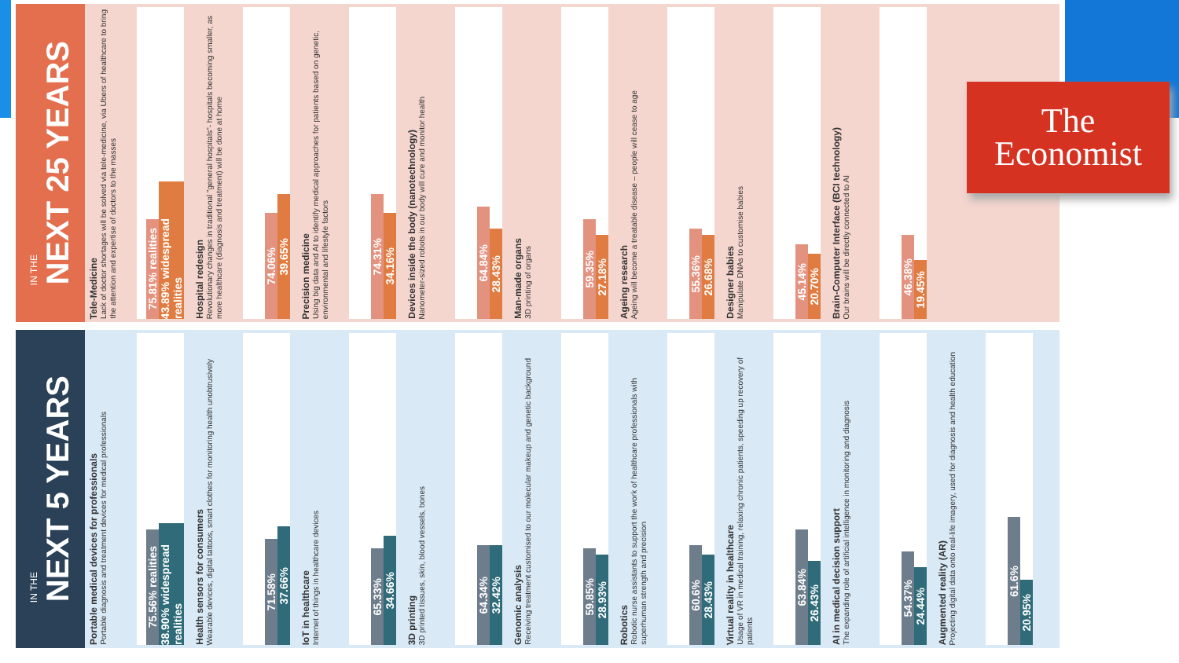IN THE
NEXT 25 YEARS
Tele-Medicine
Lack of doctor shortages will be solved via tele-medicine, via Ubers of healthcare to bring the attention and expertise of doctors to the masses
75.81% realities
43.89% widespread realities
Hospital redesign
Revolutionary changes in traditional "general hospitals"- hospitals becoming smaller, as more healthcare (diagnosis and treatment) will be done at home
74.06%
39.65%
Precision medicine
Using big data and AI to identify medical approaches for patients based on genetic, environmental and lifestyle factors
74.31%
34.16%
Devices inside the body (nanotechnology)
Nanometer-sized robots in our body will cure and monitor health
64.84%
28.43%
Man-made organs
3D printing of organs
59.35%
27.18%
Ageing research
Ageing will become a treatable disease – people will cease to age
55.36%
26.68%
Designer babies
Manipulate DNAs to customise babies
45.14%
20.70%
Brain-Computer Interface (BCI technology)
Our brains will be directly connected to AI
46.38%
19.45%
IN THE
NEXT 5 YEARS
Portable medical devices for professionals
Portable diagnosis and treatment devices for medical professionals
75.56% realities
38.90% widespread realities
Health sensors for consumers
Wearable devices, digital tattoos, smart clothes for monitoring health unobtrusively
71.58%
37.66%
IoT in healthcare
Internet of things in healthcare devices
65.33%
34.66%
3D printing
3D printed tissues, skin, blood vessels, bones
64.34%
32.42%
Genomic analysis
Receiving treatment customised to our molecular makeup and genetic background
59.85%
28.93%
Robotics
Robotic nurse assistants to support the work of healthcare professionals with superhuman strength and precision
60.6%
28.43%
Virtual reality in healthcare
Usage of VR in medical training, relaxing chronic patients, speeding up recovery of patients
63.84%
26.43%
AI in medical decision support
The expanding role of artificial intelligence in monitoring and diagnosis
54.37%
24.44%
Augmented reality (AR)
Projecting digital data onto real-life imagery, used for diagnosis and health education
61.6%
20.95%
The
Economist